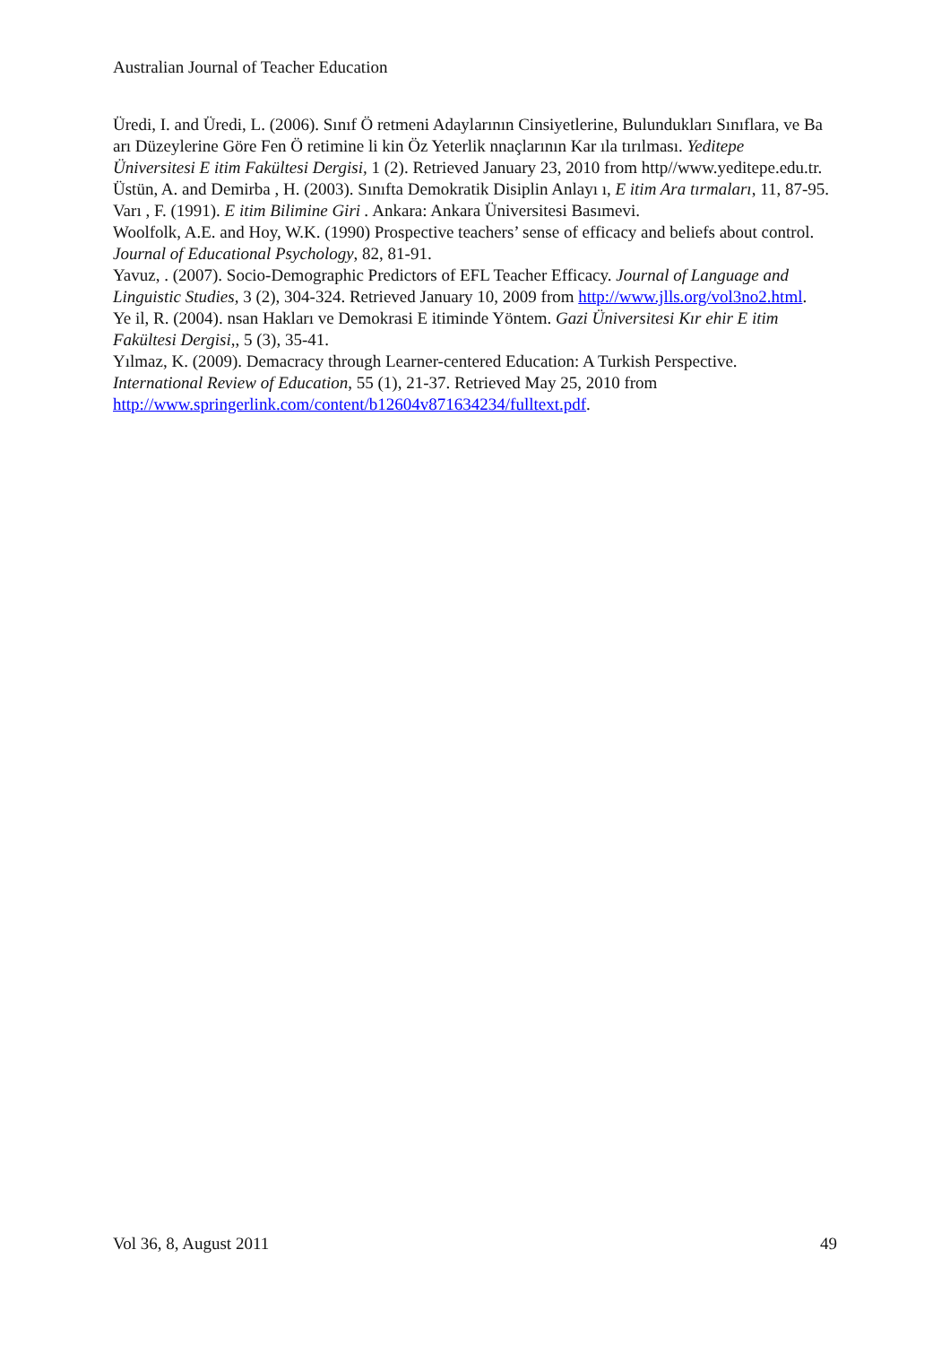Australian Journal of Teacher Education
Üredi, I. and Üredi, L. (2006). Sınıf Ö retmeni Adaylarının Cinsiyetlerine, Bulundukları Sınıflara, ve Ba arı Düzeylerine Göre Fen Ö retimine li kin Öz Yeterlik nnaçlarının Kar ıla tırılması. Yeditepe Üniversitesi E itim Fakültesi Dergisi, 1 (2). Retrieved January 23, 2010 from http//www.yeditepe.edu.tr.
Üstün, A. and Demirba , H. (2003). Sınıfta Demokratik Disiplin Anlayı ı, E itim Ara tırmaları, 11, 87-95.
Varı , F. (1991). E itim Bilimine Giri . Ankara: Ankara Üniversitesi Basımevi.
Woolfolk, A.E. and Hoy, W.K. (1990) Prospective teachers’ sense of efficacy and beliefs about control. Journal of Educational Psychology, 82, 81-91.
Yavuz, . (2007). Socio-Demographic Predictors of EFL Teacher Efficacy. Journal of Language and Linguistic Studies, 3 (2), 304-324. Retrieved January 10, 2009 from http://www.jlls.org/vol3no2.html.
Ye il, R. (2004). nsan Hakları ve Demokrasi E itiminde Yöntem. Gazi Üniversitesi Kır ehir E itim Fakültesi Dergisi,, 5 (3), 35-41.
Yılmaz, K. (2009). Demacracy through Learner-centered Education: A Turkish Perspective. International Review of Education, 55 (1), 21-37. Retrieved May 25, 2010 from http://www.springerlink.com/content/b12604v871634234/fulltext.pdf.
Vol 36, 8, August 2011 49